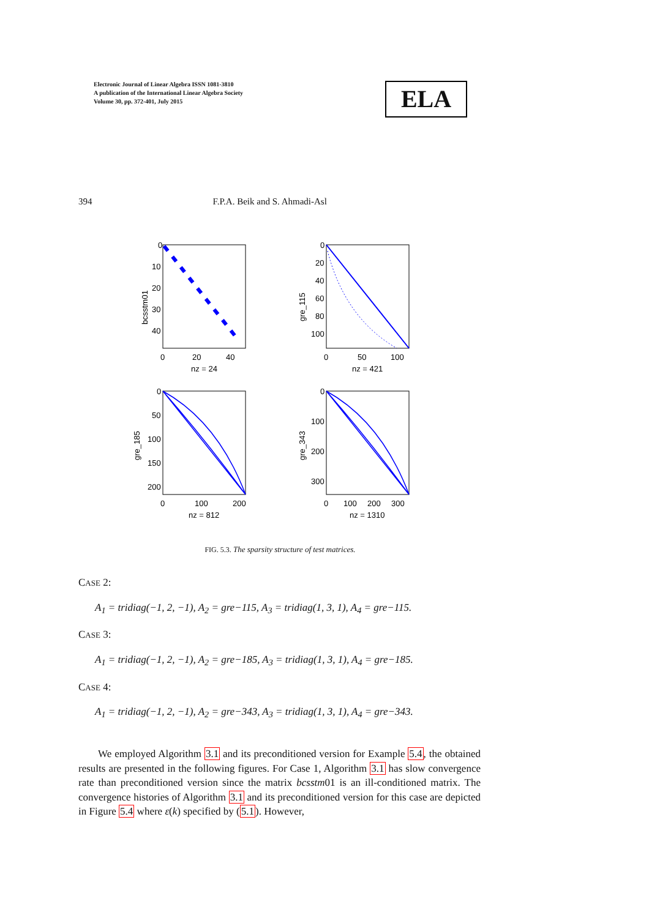Electronic Journal of Linear Algebra ISSN 1081-3810
A publication of the International Linear Algebra Society
Volume 30, pp. 372-401, July 2015
ELA
394 F.P.A. Beik and S. Ahmadi-Asl
0
10
20
30
40
0
20
40
nz = 24
bcsstm01
0
20
40
60
80
100
0
50
100
nz = 421
gre_115
0
50
100
150
200
0
100
200
nz = 812
gre_185
0
100
200
300
0
100
200
300
nz = 1310
gre_343
FIG. 5.3. The sparsity structure of test matrices.
CASE 2:
A<sub>1</sub> = tridiag(−1, 2, −1), A<sub>2</sub> = gre−115, A<sub>3</sub> = tridiag(1, 3, 1), A<sub>4</sub> = gre−115.
CASE 3:
A<sub>1</sub> = tridiag(−1, 2, −1), A<sub>2</sub> = gre−185, A<sub>3</sub> = tridiag(1, 3, 1), A<sub>4</sub> = gre−185.
CASE 4:
A<sub>1</sub> = tridiag(−1, 2, −1), A<sub>2</sub> = gre−343, A<sub>3</sub> = tridiag(1, 3, 1), A<sub>4</sub> = gre−343.
We employed Algorithm 3.1 and its preconditioned version for Example 5.4, the obtained results are presented in the following figures. For Case 1, Algorithm 3.1 has slow convergence rate than preconditioned version since the matrix bcsstm01 is an ill-conditioned matrix. The convergence histories of Algorithm 3.1 and its preconditioned version for this case are depicted in Figure 5.4 where ε(k) specified by (5.1). However,